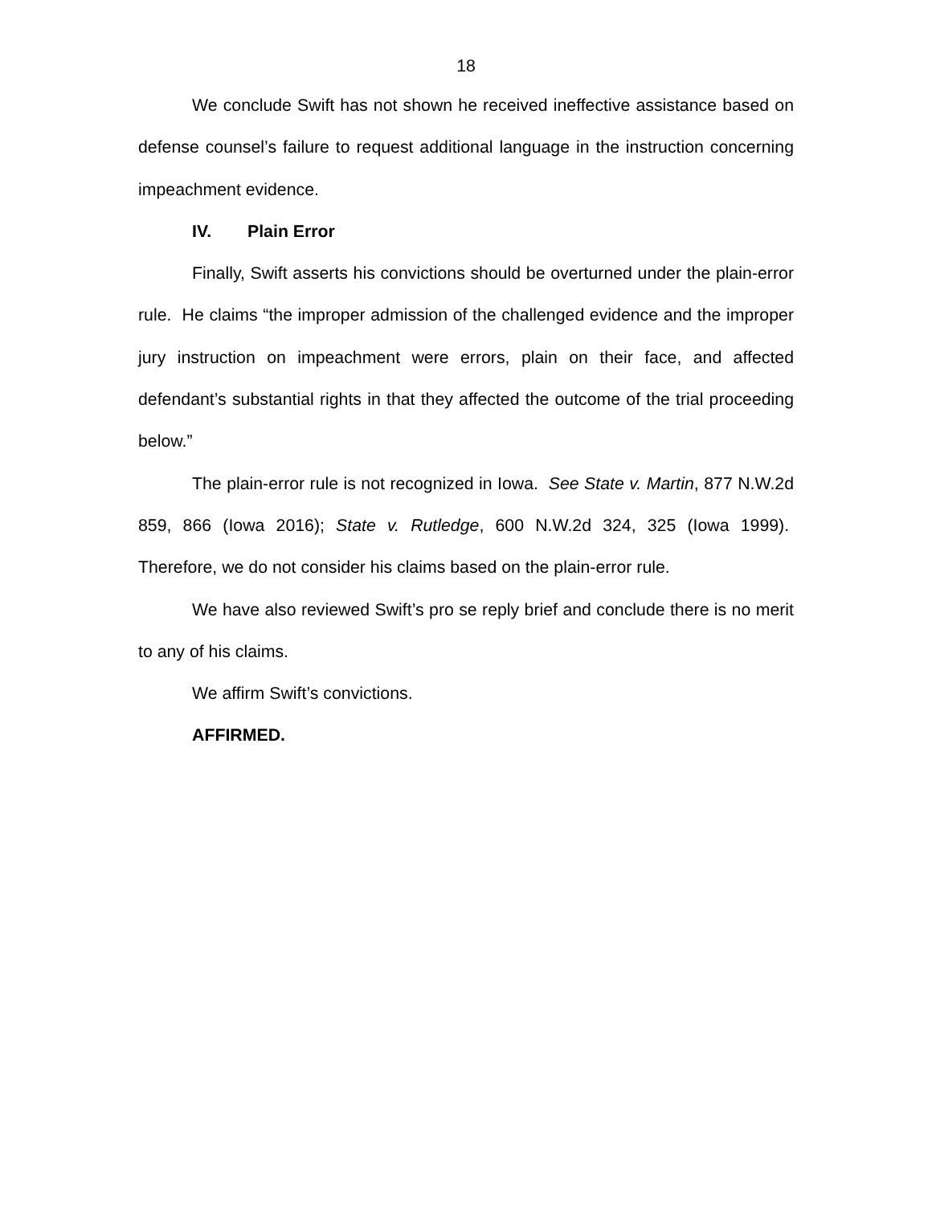18
We conclude Swift has not shown he received ineffective assistance based on defense counsel’s failure to request additional language in the instruction concerning impeachment evidence.
IV. Plain Error
Finally, Swift asserts his convictions should be overturned under the plain-error rule. He claims “the improper admission of the challenged evidence and the improper jury instruction on impeachment were errors, plain on their face, and affected defendant’s substantial rights in that they affected the outcome of the trial proceeding below.”
The plain-error rule is not recognized in Iowa. See State v. Martin, 877 N.W.2d 859, 866 (Iowa 2016); State v. Rutledge, 600 N.W.2d 324, 325 (Iowa 1999). Therefore, we do not consider his claims based on the plain-error rule.
We have also reviewed Swift’s pro se reply brief and conclude there is no merit to any of his claims.
We affirm Swift’s convictions.
AFFIRMED.